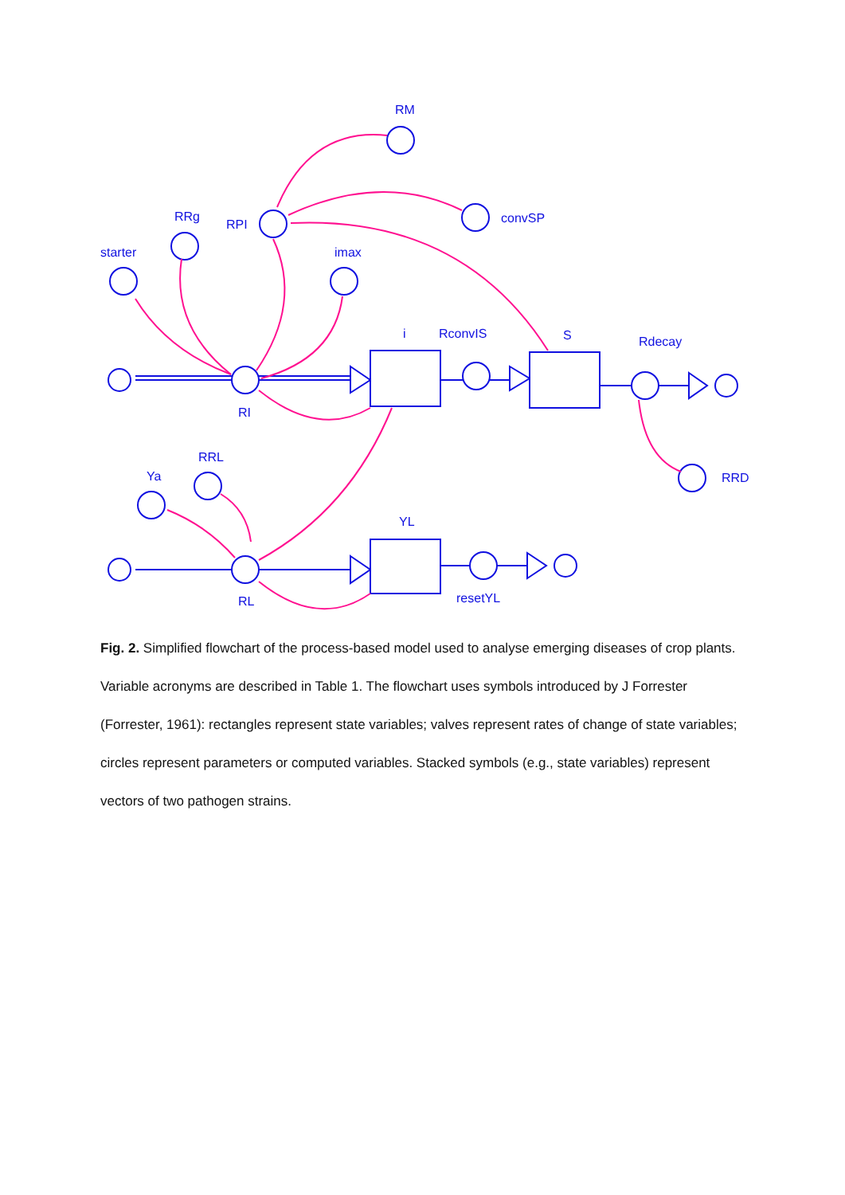RM
RPI
convSP
RRg
starter
imax
i
RconvIS
S
Rdecay
RI
RRD
RRL
Ya
YL
RL
resetYL
Fig. 2. Simplified flowchart of the process-based model used to analyse emerging diseases of crop plants. Variable acronyms are described in Table 1. The flowchart uses symbols introduced by J Forrester (Forrester, 1961): rectangles represent state variables; valves represent rates of change of state variables; circles represent parameters or computed variables. Stacked symbols (e.g., state variables) represent vectors of two pathogen strains.